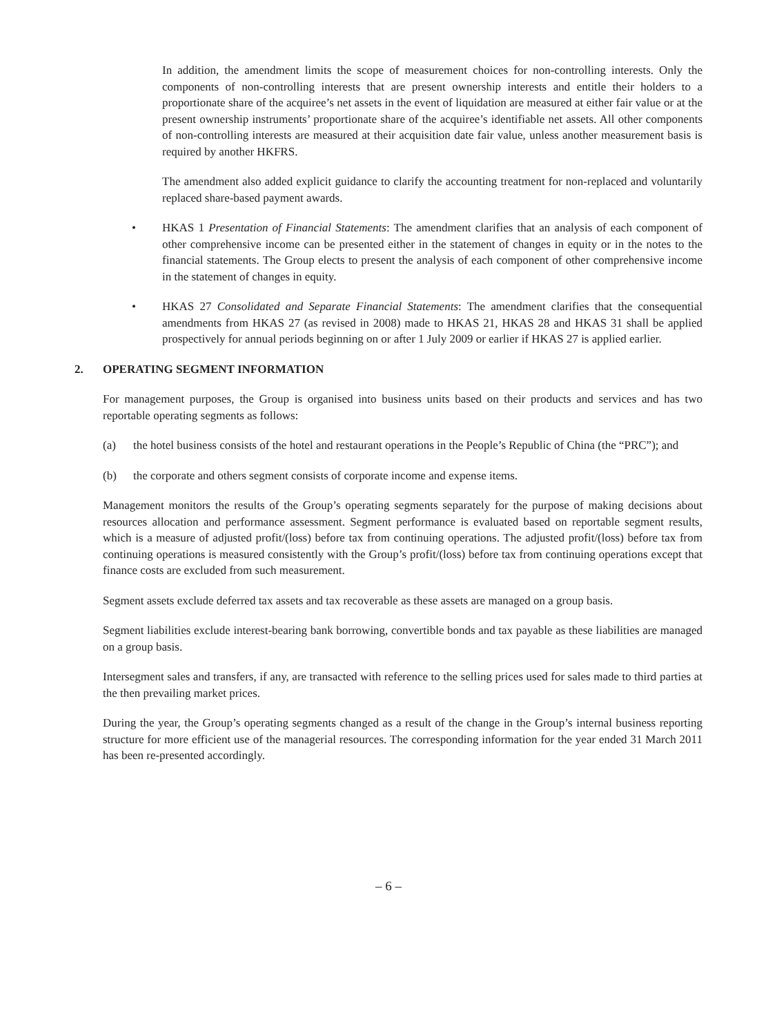In addition, the amendment limits the scope of measurement choices for non-controlling interests. Only the components of non-controlling interests that are present ownership interests and entitle their holders to a proportionate share of the acquiree’s net assets in the event of liquidation are measured at either fair value or at the present ownership instruments’ proportionate share of the acquiree’s identifiable net assets. All other components of non-controlling interests are measured at their acquisition date fair value, unless another measurement basis is required by another HKFRS.
The amendment also added explicit guidance to clarify the accounting treatment for non-replaced and voluntarily replaced share-based payment awards.
• HKAS 1 Presentation of Financial Statements: The amendment clarifies that an analysis of each component of other comprehensive income can be presented either in the statement of changes in equity or in the notes to the financial statements. The Group elects to present the analysis of each component of other comprehensive income in the statement of changes in equity.
• HKAS 27 Consolidated and Separate Financial Statements: The amendment clarifies that the consequential amendments from HKAS 27 (as revised in 2008) made to HKAS 21, HKAS 28 and HKAS 31 shall be applied prospectively for annual periods beginning on or after 1 July 2009 or earlier if HKAS 27 is applied earlier.
2. OPERATING SEGMENT INFORMATION
For management purposes, the Group is organised into business units based on their products and services and has two reportable operating segments as follows:
(a) the hotel business consists of the hotel and restaurant operations in the People’s Republic of China (the “PRC”); and
(b) the corporate and others segment consists of corporate income and expense items.
Management monitors the results of the Group’s operating segments separately for the purpose of making decisions about resources allocation and performance assessment. Segment performance is evaluated based on reportable segment results, which is a measure of adjusted profit/(loss) before tax from continuing operations. The adjusted profit/(loss) before tax from continuing operations is measured consistently with the Group’s profit/(loss) before tax from continuing operations except that finance costs are excluded from such measurement.
Segment assets exclude deferred tax assets and tax recoverable as these assets are managed on a group basis.
Segment liabilities exclude interest-bearing bank borrowing, convertible bonds and tax payable as these liabilities are managed on a group basis.
Intersegment sales and transfers, if any, are transacted with reference to the selling prices used for sales made to third parties at the then prevailing market prices.
During the year, the Group’s operating segments changed as a result of the change in the Group’s internal business reporting structure for more efficient use of the managerial resources. The corresponding information for the year ended 31 March 2011 has been re-presented accordingly.
– 6 –